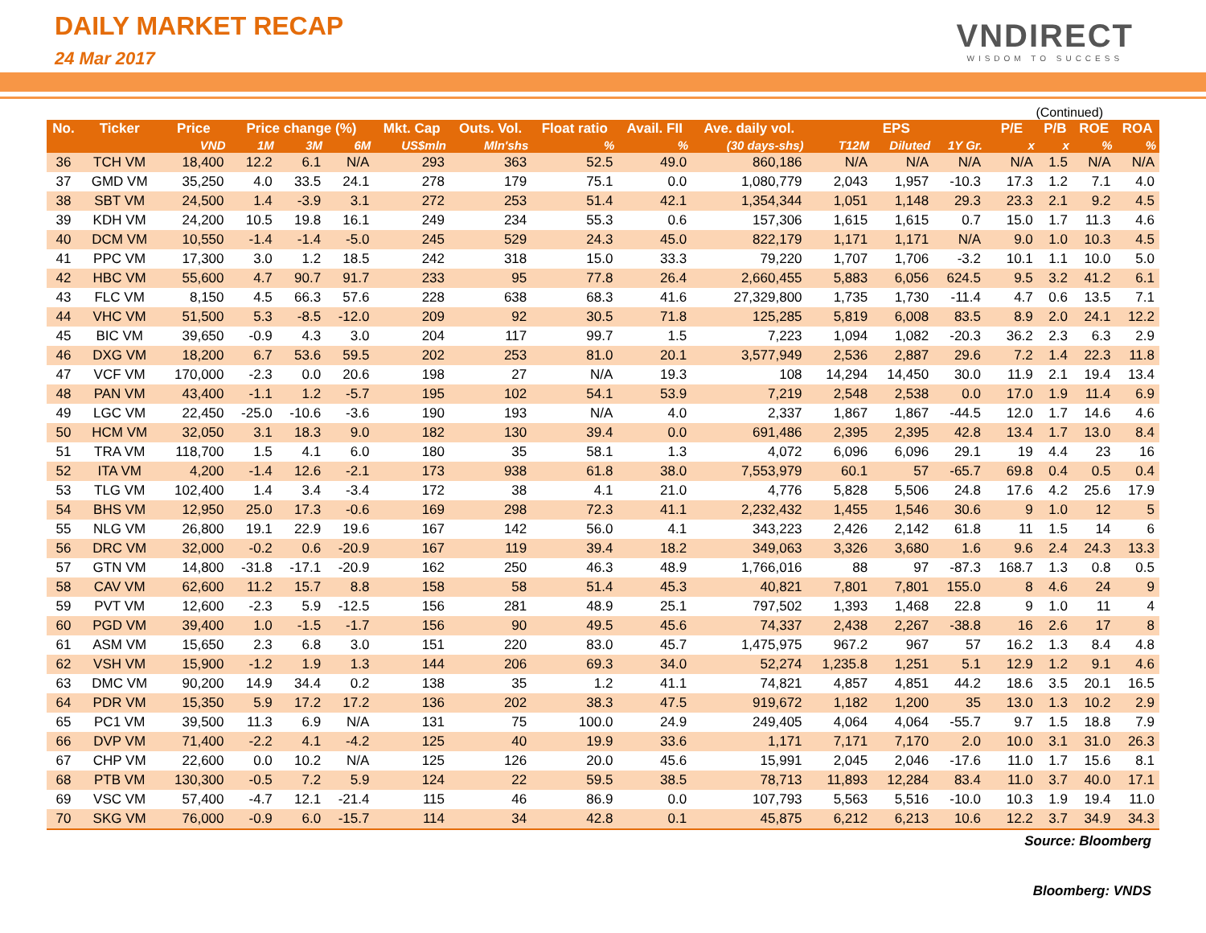DAILY MARKET RECAP
24 Mar 2017
VNDIRECT
WISDOM TO SUCCESS
(Continued)
| No. | Ticker | Price | Price change (%) | | | Mkt. Cap | Outs. Vol. | Float ratio | Avail. FII | Ave. daily vol. | EPS | | | P/E | P/B | ROE | ROA |
| --- | --- | --- | --- | --- | --- | --- | --- | --- | --- | --- | --- | --- | --- | --- | --- | --- | --- |
| | | VND | 1M | 3M | 6M | US$mln | Mln'shs | % | % | (30 days-shs) | T12M | Diluted | 1Y Gr. | x | x | % | % |
| 36 | TCH VM | 18,400 | 12.2 | 6.1 | N/A | 293 | 363 | 52.5 | 49.0 | 860,186 | N/A | N/A | N/A | N/A | 1.5 | N/A | N/A |
| 37 | GMD VM | 35,250 | 4.0 | 33.5 | 24.1 | 278 | 179 | 75.1 | 0.0 | 1,080,779 | 2,043 | 1,957 | -10.3 | 17.3 | 1.2 | 7.1 | 4.0 |
| 38 | SBT VM | 24,500 | 1.4 | -3.9 | 3.1 | 272 | 253 | 51.4 | 42.1 | 1,354,344 | 1,051 | 1,148 | 29.3 | 23.3 | 2.1 | 9.2 | 4.5 |
| 39 | KDH VM | 24,200 | 10.5 | 19.8 | 16.1 | 249 | 234 | 55.3 | 0.6 | 157,306 | 1,615 | 1,615 | 0.7 | 15.0 | 1.7 | 11.3 | 4.6 |
| 40 | DCM VM | 10,550 | -1.4 | -1.4 | -5.0 | 245 | 529 | 24.3 | 45.0 | 822,179 | 1,171 | 1,171 | N/A | 9.0 | 1.0 | 10.3 | 4.5 |
| 41 | PPC VM | 17,300 | 3.0 | 1.2 | 18.5 | 242 | 318 | 15.0 | 33.3 | 79,220 | 1,707 | 1,706 | -3.2 | 10.1 | 1.1 | 10.0 | 5.0 |
| 42 | HBC VM | 55,600 | 4.7 | 90.7 | 91.7 | 233 | 95 | 77.8 | 26.4 | 2,660,455 | 5,883 | 6,056 | 624.5 | 9.5 | 3.2 | 41.2 | 6.1 |
| 43 | FLC VM | 8,150 | 4.5 | 66.3 | 57.6 | 228 | 638 | 68.3 | 41.6 | 27,329,800 | 1,735 | 1,730 | -11.4 | 4.7 | 0.6 | 13.5 | 7.1 |
| 44 | VHC VM | 51,500 | 5.3 | -8.5 | -12.0 | 209 | 92 | 30.5 | 71.8 | 125,285 | 5,819 | 6,008 | 83.5 | 8.9 | 2.0 | 24.1 | 12.2 |
| 45 | BIC VM | 39,650 | -0.9 | 4.3 | 3.0 | 204 | 117 | 99.7 | 1.5 | 7,223 | 1,094 | 1,082 | -20.3 | 36.2 | 2.3 | 6.3 | 2.9 |
| 46 | DXG VM | 18,200 | 6.7 | 53.6 | 59.5 | 202 | 253 | 81.0 | 20.1 | 3,577,949 | 2,536 | 2,887 | 29.6 | 7.2 | 1.4 | 22.3 | 11.8 |
| 47 | VCF VM | 170,000 | -2.3 | 0.0 | 20.6 | 198 | 27 | N/A | 19.3 | 108 | 14,294 | 14,450 | 30.0 | 11.9 | 2.1 | 19.4 | 13.4 |
| 48 | PAN VM | 43,400 | -1.1 | 1.2 | -5.7 | 195 | 102 | 54.1 | 53.9 | 7,219 | 2,548 | 2,538 | 0.0 | 17.0 | 1.9 | 11.4 | 6.9 |
| 49 | LGC VM | 22,450 | -25.0 | -10.6 | -3.6 | 190 | 193 | N/A | 4.0 | 2,337 | 1,867 | 1,867 | -44.5 | 12.0 | 1.7 | 14.6 | 4.6 |
| 50 | HCM VM | 32,050 | 3.1 | 18.3 | 9.0 | 182 | 130 | 39.4 | 0.0 | 691,486 | 2,395 | 2,395 | 42.8 | 13.4 | 1.7 | 13.0 | 8.4 |
| 51 | TRA VM | 118,700 | 1.5 | 4.1 | 6.0 | 180 | 35 | 58.1 | 1.3 | 4,072 | 6,096 | 6,096 | 29.1 | 19 | 4.4 | 23 | 16 |
| 52 | ITA VM | 4,200 | -1.4 | 12.6 | -2.1 | 173 | 938 | 61.8 | 38.0 | 7,553,979 | 60.1 | 57 | -65.7 | 69.8 | 0.4 | 0.5 | 0.4 |
| 53 | TLG VM | 102,400 | 1.4 | 3.4 | -3.4 | 172 | 38 | 4.1 | 21.0 | 4,776 | 5,828 | 5,506 | 24.8 | 17.6 | 4.2 | 25.6 | 17.9 |
| 54 | BHS VM | 12,950 | 25.0 | 17.3 | -0.6 | 169 | 298 | 72.3 | 41.1 | 2,232,432 | 1,455 | 1,546 | 30.6 | 9 | 1.0 | 12 | 5 |
| 55 | NLG VM | 26,800 | 19.1 | 22.9 | 19.6 | 167 | 142 | 56.0 | 4.1 | 343,223 | 2,426 | 2,142 | 61.8 | 11 | 1.5 | 14 | 6 |
| 56 | DRC VM | 32,000 | -0.2 | 0.6 | -20.9 | 167 | 119 | 39.4 | 18.2 | 349,063 | 3,326 | 3,680 | 1.6 | 9.6 | 2.4 | 24.3 | 13.3 |
| 57 | GTN VM | 14,800 | -31.8 | -17.1 | -20.9 | 162 | 250 | 46.3 | 48.9 | 1,766,016 | 88 | 97 | -87.3 | 168.7 | 1.3 | 0.8 | 0.5 |
| 58 | CAV VM | 62,600 | 11.2 | 15.7 | 8.8 | 158 | 58 | 51.4 | 45.3 | 40,821 | 7,801 | 7,801 | 155.0 | 8 | 4.6 | 24 | 9 |
| 59 | PVT VM | 12,600 | -2.3 | 5.9 | -12.5 | 156 | 281 | 48.9 | 25.1 | 797,502 | 1,393 | 1,468 | 22.8 | 9 | 1.0 | 11 | 4 |
| 60 | PGD VM | 39,400 | 1.0 | -1.5 | -1.7 | 156 | 90 | 49.5 | 45.6 | 74,337 | 2,438 | 2,267 | -38.8 | 16 | 2.6 | 17 | 8 |
| 61 | ASM VM | 15,650 | 2.3 | 6.8 | 3.0 | 151 | 220 | 83.0 | 45.7 | 1,475,975 | 967.2 | 967 | 57 | 16.2 | 1.3 | 8.4 | 4.8 |
| 62 | VSH VM | 15,900 | -1.2 | 1.9 | 1.3 | 144 | 206 | 69.3 | 34.0 | 52,274 | 1,235.8 | 1,251 | 5.1 | 12.9 | 1.2 | 9.1 | 4.6 |
| 63 | DMC VM | 90,200 | 14.9 | 34.4 | 0.2 | 138 | 35 | 1.2 | 41.1 | 74,821 | 4,857 | 4,851 | 44.2 | 18.6 | 3.5 | 20.1 | 16.5 |
| 64 | PDR VM | 15,350 | 5.9 | 17.2 | 17.2 | 136 | 202 | 38.3 | 47.5 | 919,672 | 1,182 | 1,200 | 35 | 13.0 | 1.3 | 10.2 | 2.9 |
| 65 | PC1 VM | 39,500 | 11.3 | 6.9 | N/A | 131 | 75 | 100.0 | 24.9 | 249,405 | 4,064 | 4,064 | -55.7 | 9.7 | 1.5 | 18.8 | 7.9 |
| 66 | DVP VM | 71,400 | -2.2 | 4.1 | -4.2 | 125 | 40 | 19.9 | 33.6 | 1,171 | 7,171 | 7,170 | 2.0 | 10.0 | 3.1 | 31.0 | 26.3 |
| 67 | CHP VM | 22,600 | 0.0 | 10.2 | N/A | 125 | 126 | 20.0 | 45.6 | 15,991 | 2,045 | 2,046 | -17.6 | 11.0 | 1.7 | 15.6 | 8.1 |
| 68 | PTB VM | 130,300 | -0.5 | 7.2 | 5.9 | 124 | 22 | 59.5 | 38.5 | 78,713 | 11,893 | 12,284 | 83.4 | 11.0 | 3.7 | 40.0 | 17.1 |
| 69 | VSC VM | 57,400 | -4.7 | 12.1 | -21.4 | 115 | 46 | 86.9 | 0.0 | 107,793 | 5,563 | 5,516 | -10.0 | 10.3 | 1.9 | 19.4 | 11.0 |
| 70 | SKG VM | 76,000 | -0.9 | 6.0 | -15.7 | 114 | 34 | 42.8 | 0.1 | 45,875 | 6,212 | 6,213 | 10.6 | 12.2 | 3.7 | 34.9 | 34.3 |
Source: Bloomberg
Bloomberg: VNDS